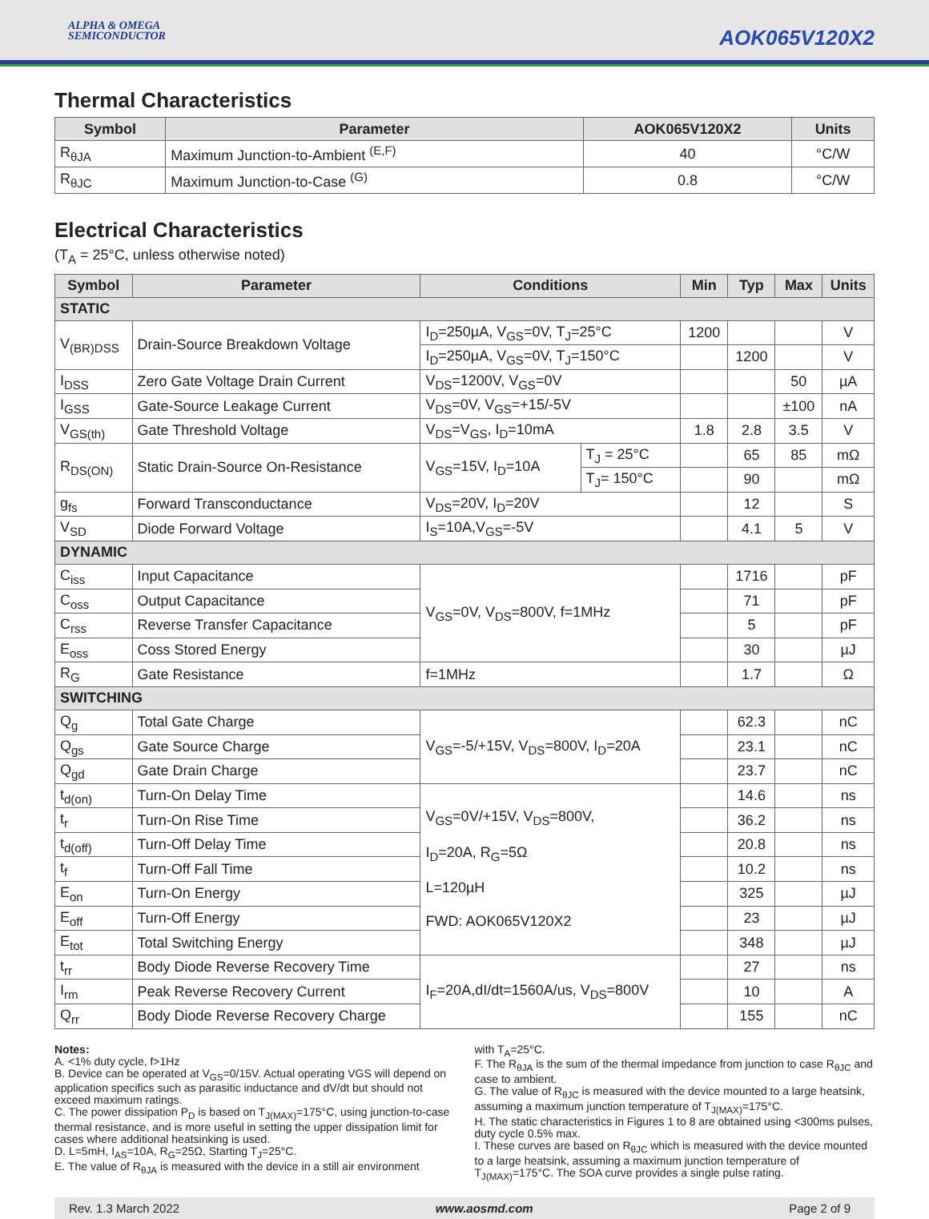ALPHA & OMEGA
SEMICONDUCTOR
AOK065V120X2
Thermal Characteristics
| Symbol | Parameter | AOK065V120X2 | Units |
| --- | --- | --- | --- |
| R<sub>θJA</sub> | Maximum Junction-to-Ambient <sup>(E,F)</sup> | 40 | °C/W |
| R<sub>θJC</sub> | Maximum Junction-to-Case <sup>(G)</sup> | 0.8 | °C/W |
Electrical Characteristics
(T<sub>A</sub> = 25°C, unless otherwise noted)
| Symbol | Parameter | Conditions | | Min | Typ | Max | Units |
| --- | --- | --- | --- | --- | --- | --- | --- |
| STATIC | | | | | | | |
| V<sub>(BR)DSS</sub> | Drain-Source Breakdown Voltage | I<sub>D</sub>=250µA, V<sub>GS</sub>=0V, T<sub>J</sub>=25°C | | 1200 | | | V |
| | | I<sub>D</sub>=250µA, V<sub>GS</sub>=0V, T<sub>J</sub>=150°C | | | 1200 | | V |
| I<sub>DSS</sub> | Zero Gate Voltage Drain Current | V<sub>DS</sub>=1200V, V<sub>GS</sub>=0V | | | | 50 | µA |
| I<sub>GSS</sub> | Gate-Source Leakage Current | V<sub>DS</sub>=0V, V<sub>GS</sub>=+15/-5V | | | | ±100 | nA |
| V<sub>GS(th)</sub> | Gate Threshold Voltage | V<sub>DS</sub>=V<sub>GS</sub>, I<sub>D</sub>=10mA | | 1.8 | 2.8 | 3.5 | V |
| R<sub>DS(ON)</sub> | Static Drain-Source On-Resistance | V<sub>GS</sub>=15V, I<sub>D</sub>=10A | T<sub>J</sub> = 25°C | | 65 | 85 | mΩ |
| | | | T<sub>J</sub>= 150°C | | 90 | | mΩ |
| g<sub>fs</sub> | Forward Transconductance | V<sub>DS</sub>=20V, I<sub>D</sub>=20V | | | 12 | | S |
| V<sub>SD</sub> | Diode Forward Voltage | I<sub>S</sub>=10A,V<sub>GS</sub>=-5V | | | 4.1 | 5 | V |
| DYNAMIC | | | | | | | |
| C<sub>iss</sub> | Input Capacitance | V<sub>GS</sub>=0V, V<sub>DS</sub>=800V, f=1MHz | | | 1716 | | pF |
| C<sub>oss</sub> | Output Capacitance | | | | 71 | | pF |
| C<sub>rss</sub> | Reverse Transfer Capacitance | | | | 5 | | pF |
| E<sub>oss</sub> | Coss Stored Energy | | | | 30 | | µJ |
| R<sub>G</sub> | Gate Resistance | f=1MHz | | | 1.7 | | Ω |
| SWITCHING | | | | | | | |
| Q<sub>g</sub> | Total Gate Charge | V<sub>GS</sub>=-5/+15V, V<sub>DS</sub>=800V, I<sub>D</sub>=20A | | | 62.3 | | nC |
| Q<sub>gs</sub> | Gate Source Charge | | | | 23.1 | | nC |
| Q<sub>gd</sub> | Gate Drain Charge | | | | 23.7 | | nC |
| t<sub>d(on)</sub> | Turn-On Delay Time | V<sub>GS</sub>=0V/+15V, V<sub>DS</sub>=800V, I<sub>D</sub>=20A, R<sub>G</sub>=5Ω L=120µH FWD: AOK065V120X2 | | | 14.6 | | ns |
| t<sub>r</sub> | Turn-On Rise Time | | | | 36.2 | | ns |
| t<sub>d(off)</sub> | Turn-Off Delay Time | | | | 20.8 | | ns |
| t<sub>f</sub> | Turn-Off Fall Time | | | | 10.2 | | ns |
| E<sub>on</sub> | Turn-On Energy | | | | 325 | | µJ |
| E<sub>off</sub> | Turn-Off Energy | | | | 23 | | µJ |
| E<sub>tot</sub> | Total Switching Energy | | | | 348 | | µJ |
| t<sub>rr</sub> | Body Diode Reverse Recovery Time | I<sub>F</sub>=20A,dI/dt=1560A/us, V<sub>DS</sub>=800V | | | 27 | | ns |
| I<sub>rm</sub> | Peak Reverse Recovery Current | | | | 10 | | A |
| Q<sub>rr</sub> | Body Diode Reverse Recovery Charge | | | | 155 | | nC |
Notes:
A. <1% duty cycle, f>1Hz
B. Device can be operated at V<sub>GS</sub>=0/15V. Actual operating VGS will depend on application specifics such as parasitic inductance and dV/dt but should not exceed maximum ratings.
C. The power dissipation P<sub>D</sub> is based on T<sub>J(MAX)</sub>=175°C, using junction-to-case thermal resistance, and is more useful in setting the upper dissipation limit for cases where additional heatsinking is used.
D. L=5mH, I<sub>AS</sub>=10A, R<sub>G</sub>=25Ω, Starting T<sub>J</sub>=25°C.
E. The value of R<sub>θJA</sub> is measured with the device in a still air environment
with T<sub>A</sub>=25°C.
F. The R<sub>θJA</sub> is the sum of the thermal impedance from junction to case R<sub>θJC</sub> and case to ambient.
G. The value of R<sub>θJC</sub> is measured with the device mounted to a large heatsink, assuming a maximum junction temperature of T<sub>J(MAX)</sub>=175°C.
H. The static characteristics in Figures 1 to 8 are obtained using <300ms pulses, duty cycle 0.5% max.
I. These curves are based on R<sub>θJC</sub> which is measured with the device mounted to a large heatsink, assuming a maximum junction temperature of T<sub>J(MAX)</sub>=175°C. The SOA curve provides a single pulse rating.
Rev. 1.3 March 2022 www.aosmd.com Page 2 of 9